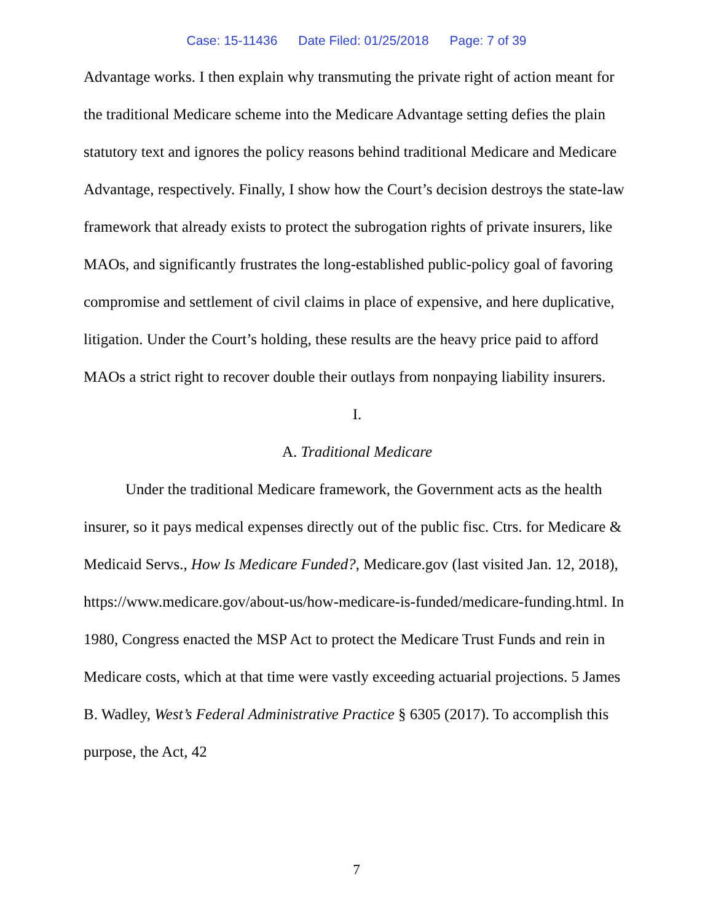Case: 15-11436 Date Filed: 01/25/2018 Page: 7 of 39
Advantage works. I then explain why transmuting the private right of action meant for the traditional Medicare scheme into the Medicare Advantage setting defies the plain statutory text and ignores the policy reasons behind traditional Medicare and Medicare Advantage, respectively. Finally, I show how the Court’s decision destroys the state-law framework that already exists to protect the subrogation rights of private insurers, like MAOs, and significantly frustrates the long-established public-policy goal of favoring compromise and settlement of civil claims in place of expensive, and here duplicative, litigation. Under the Court’s holding, these results are the heavy price paid to afford MAOs a strict right to recover double their outlays from nonpaying liability insurers.
I.
A. Traditional Medicare
Under the traditional Medicare framework, the Government acts as the health insurer, so it pays medical expenses directly out of the public fisc. Ctrs. for Medicare & Medicaid Servs., How Is Medicare Funded?, Medicare.gov (last visited Jan. 12, 2018), https://www.medicare.gov/about-us/how-medicare-is-funded/medicare-funding.html. In 1980, Congress enacted the MSP Act to protect the Medicare Trust Funds and rein in Medicare costs, which at that time were vastly exceeding actuarial projections. 5 James B. Wadley, West’s Federal Administrative Practice § 6305 (2017). To accomplish this purpose, the Act, 42
7